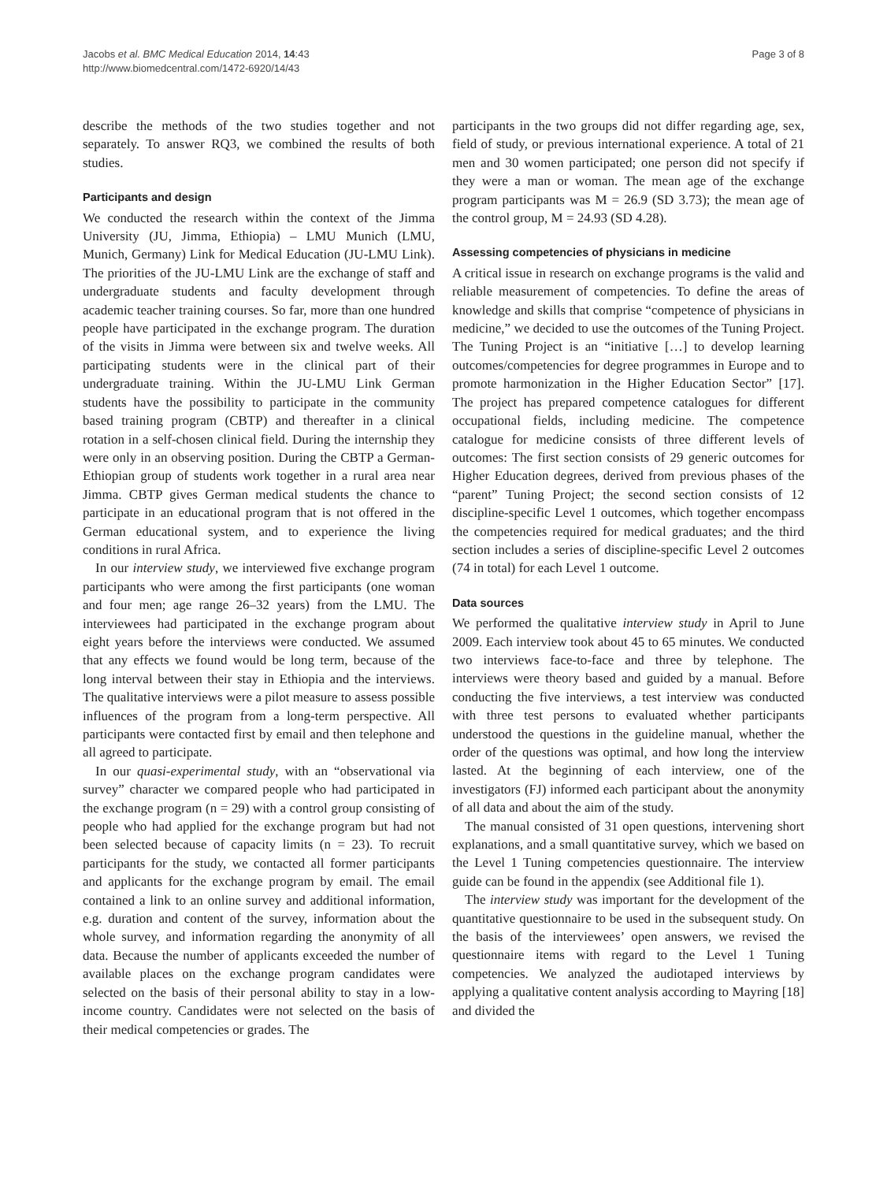Jacobs et al. BMC Medical Education 2014, 14:43
http://www.biomedcentral.com/1472-6920/14/43
Page 3 of 8
describe the methods of the two studies together and not separately. To answer RQ3, we combined the results of both studies.
Participants and design
We conducted the research within the context of the Jimma University (JU, Jimma, Ethiopia) – LMU Munich (LMU, Munich, Germany) Link for Medical Education (JU-LMU Link). The priorities of the JU-LMU Link are the exchange of staff and undergraduate students and faculty development through academic teacher training courses. So far, more than one hundred people have participated in the exchange program. The duration of the visits in Jimma were between six and twelve weeks. All participating students were in the clinical part of their undergraduate training. Within the JU-LMU Link German students have the possibility to participate in the community based training program (CBTP) and thereafter in a clinical rotation in a self-chosen clinical field. During the internship they were only in an observing position. During the CBTP a German-Ethiopian group of students work together in a rural area near Jimma. CBTP gives German medical students the chance to participate in an educational program that is not offered in the German educational system, and to experience the living conditions in rural Africa.
In our interview study, we interviewed five exchange program participants who were among the first participants (one woman and four men; age range 26–32 years) from the LMU. The interviewees had participated in the exchange program about eight years before the interviews were conducted. We assumed that any effects we found would be long term, because of the long interval between their stay in Ethiopia and the interviews. The qualitative interviews were a pilot measure to assess possible influences of the program from a long-term perspective. All participants were contacted first by email and then telephone and all agreed to participate.
In our quasi-experimental study, with an “observational via survey” character we compared people who had participated in the exchange program (n = 29) with a control group consisting of people who had applied for the exchange program but had not been selected because of capacity limits (n = 23). To recruit participants for the study, we contacted all former participants and applicants for the exchange program by email. The email contained a link to an online survey and additional information, e.g. duration and content of the survey, information about the whole survey, and information regarding the anonymity of all data. Because the number of applicants exceeded the number of available places on the exchange program candidates were selected on the basis of their personal ability to stay in a low-income country. Candidates were not selected on the basis of their medical competencies or grades. The
participants in the two groups did not differ regarding age, sex, field of study, or previous international experience. A total of 21 men and 30 women participated; one person did not specify if they were a man or woman. The mean age of the exchange program participants was M = 26.9 (SD 3.73); the mean age of the control group, M = 24.93 (SD 4.28).
Assessing competencies of physicians in medicine
A critical issue in research on exchange programs is the valid and reliable measurement of competencies. To define the areas of knowledge and skills that comprise “competence of physicians in medicine,” we decided to use the outcomes of the Tuning Project. The Tuning Project is an “initiative […] to develop learning outcomes/competencies for degree programmes in Europe and to promote harmonization in the Higher Education Sector” [17]. The project has prepared competence catalogues for different occupational fields, including medicine. The competence catalogue for medicine consists of three different levels of outcomes: The first section consists of 29 generic outcomes for Higher Education degrees, derived from previous phases of the “parent” Tuning Project; the second section consists of 12 discipline-specific Level 1 outcomes, which together encompass the competencies required for medical graduates; and the third section includes a series of discipline-specific Level 2 outcomes (74 in total) for each Level 1 outcome.
Data sources
We performed the qualitative interview study in April to June 2009. Each interview took about 45 to 65 minutes. We conducted two interviews face-to-face and three by telephone. The interviews were theory based and guided by a manual. Before conducting the five interviews, a test interview was conducted with three test persons to evaluated whether participants understood the questions in the guideline manual, whether the order of the questions was optimal, and how long the interview lasted. At the beginning of each interview, one of the investigators (FJ) informed each participant about the anonymity of all data and about the aim of the study.
The manual consisted of 31 open questions, intervening short explanations, and a small quantitative survey, which we based on the Level 1 Tuning competencies questionnaire. The interview guide can be found in the appendix (see Additional file 1).
The interview study was important for the development of the quantitative questionnaire to be used in the subsequent study. On the basis of the interviewees’ open answers, we revised the questionnaire items with regard to the Level 1 Tuning competencies. We analyzed the audiotaped interviews by applying a qualitative content analysis according to Mayring [18] and divided the